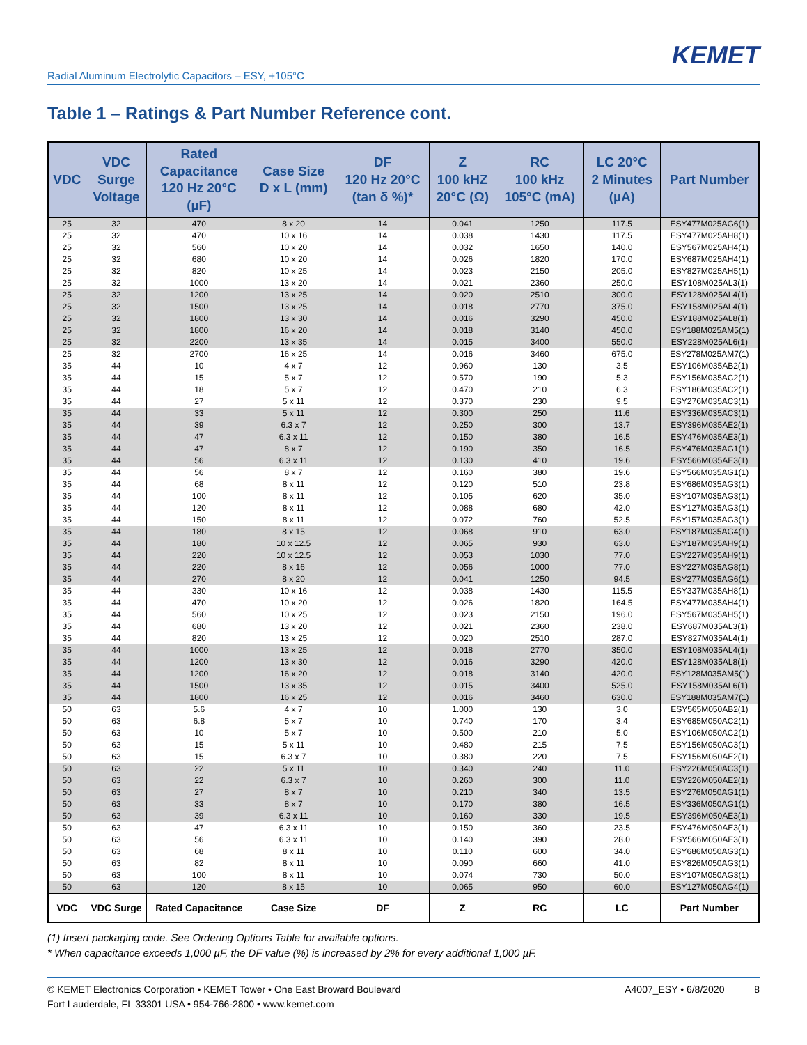KEMET
Radial Aluminum Electrolytic Capacitors – ESY, +105°C
Table 1 – Ratings & Part Number Reference cont.
| VDC | VDC Surge Voltage | Rated Capacitance 120 Hz 20°C (µF) | Case Size D x L (mm) | DF 120 Hz 20°C (tan δ %)* | Z 100 kHZ 20°C (Ω) | RC 100 kHz 105°C (mA) | LC 20°C 2 Minutes (µA) | Part Number |
| --- | --- | --- | --- | --- | --- | --- | --- | --- |
| 25 | 32 | 470 | 8 x 20 | 14 | 0.041 | 1250 | 117.5 | ESY477M025AG6(1) |
| 25 | 32 | 470 | 10 x 16 | 14 | 0.038 | 1430 | 117.5 | ESY477M025AH8(1) |
| 25 | 32 | 560 | 10 x 20 | 14 | 0.032 | 1650 | 140.0 | ESY567M025AH4(1) |
| 25 | 32 | 680 | 10 x 20 | 14 | 0.026 | 1820 | 170.0 | ESY687M025AH4(1) |
| 25 | 32 | 820 | 10 x 25 | 14 | 0.023 | 2150 | 205.0 | ESY827M025AH5(1) |
| 25 | 32 | 1000 | 13 x 20 | 14 | 0.021 | 2360 | 250.0 | ESY108M025AL3(1) |
| 25 | 32 | 1200 | 13 x 25 | 14 | 0.020 | 2510 | 300.0 | ESY128M025AL4(1) |
| 25 | 32 | 1500 | 13 x 25 | 14 | 0.018 | 2770 | 375.0 | ESY158M025AL4(1) |
| 25 | 32 | 1800 | 13 x 30 | 14 | 0.016 | 3290 | 450.0 | ESY188M025AL8(1) |
| 25 | 32 | 1800 | 16 x 20 | 14 | 0.018 | 3140 | 450.0 | ESY188M025AM5(1) |
| 25 | 32 | 2200 | 13 x 35 | 14 | 0.015 | 3400 | 550.0 | ESY228M025AL6(1) |
| 25 | 32 | 2700 | 16 x 25 | 14 | 0.016 | 3460 | 675.0 | ESY278M025AM7(1) |
| 35 | 44 | 10 | 4 x 7 | 12 | 0.960 | 130 | 3.5 | ESY106M035AB2(1) |
| 35 | 44 | 15 | 5 x 7 | 12 | 0.570 | 190 | 5.3 | ESY156M035AC2(1) |
| 35 | 44 | 18 | 5 x 7 | 12 | 0.470 | 210 | 6.3 | ESY186M035AC2(1) |
| 35 | 44 | 27 | 5 x 11 | 12 | 0.370 | 230 | 9.5 | ESY276M035AC3(1) |
| 35 | 44 | 33 | 5 x 11 | 12 | 0.300 | 250 | 11.6 | ESY336M035AC3(1) |
| 35 | 44 | 39 | 6.3 x 7 | 12 | 0.250 | 300 | 13.7 | ESY396M035AE2(1) |
| 35 | 44 | 47 | 6.3 x 11 | 12 | 0.150 | 380 | 16.5 | ESY476M035AE3(1) |
| 35 | 44 | 47 | 8 x 7 | 12 | 0.190 | 350 | 16.5 | ESY476M035AG1(1) |
| 35 | 44 | 56 | 6.3 x 11 | 12 | 0.130 | 410 | 19.6 | ESY566M035AE3(1) |
| 35 | 44 | 56 | 8 x 7 | 12 | 0.160 | 380 | 19.6 | ESY566M035AG1(1) |
| 35 | 44 | 68 | 8 x 11 | 12 | 0.120 | 510 | 23.8 | ESY686M035AG3(1) |
| 35 | 44 | 100 | 8 x 11 | 12 | 0.105 | 620 | 35.0 | ESY107M035AG3(1) |
| 35 | 44 | 120 | 8 x 11 | 12 | 0.088 | 680 | 42.0 | ESY127M035AG3(1) |
| 35 | 44 | 150 | 8 x 11 | 12 | 0.072 | 760 | 52.5 | ESY157M035AG3(1) |
| 35 | 44 | 180 | 8 x 15 | 12 | 0.068 | 910 | 63.0 | ESY187M035AG4(1) |
| 35 | 44 | 180 | 10 x 12.5 | 12 | 0.065 | 930 | 63.0 | ESY187M035AH9(1) |
| 35 | 44 | 220 | 10 x 12.5 | 12 | 0.053 | 1030 | 77.0 | ESY227M035AH9(1) |
| 35 | 44 | 220 | 8 x 16 | 12 | 0.056 | 1000 | 77.0 | ESY227M035AG8(1) |
| 35 | 44 | 270 | 8 x 20 | 12 | 0.041 | 1250 | 94.5 | ESY277M035AG6(1) |
| 35 | 44 | 330 | 10 x 16 | 12 | 0.038 | 1430 | 115.5 | ESY337M035AH8(1) |
| 35 | 44 | 470 | 10 x 20 | 12 | 0.026 | 1820 | 164.5 | ESY477M035AH4(1) |
| 35 | 44 | 560 | 10 x 25 | 12 | 0.023 | 2150 | 196.0 | ESY567M035AH5(1) |
| 35 | 44 | 680 | 13 x 20 | 12 | 0.021 | 2360 | 238.0 | ESY687M035AL3(1) |
| 35 | 44 | 820 | 13 x 25 | 12 | 0.020 | 2510 | 287.0 | ESY827M035AL4(1) |
| 35 | 44 | 1000 | 13 x 25 | 12 | 0.018 | 2770 | 350.0 | ESY108M035AL4(1) |
| 35 | 44 | 1200 | 13 x 30 | 12 | 0.016 | 3290 | 420.0 | ESY128M035AL8(1) |
| 35 | 44 | 1200 | 16 x 20 | 12 | 0.018 | 3140 | 420.0 | ESY128M035AM5(1) |
| 35 | 44 | 1500 | 13 x 35 | 12 | 0.015 | 3400 | 525.0 | ESY158M035AL6(1) |
| 35 | 44 | 1800 | 16 x 25 | 12 | 0.016 | 3460 | 630.0 | ESY188M035AM7(1) |
| 50 | 63 | 5.6 | 4 x 7 | 10 | 1.000 | 130 | 3.0 | ESY565M050AB2(1) |
| 50 | 63 | 6.8 | 5 x 7 | 10 | 0.740 | 170 | 3.4 | ESY685M050AC2(1) |
| 50 | 63 | 10 | 5 x 7 | 10 | 0.500 | 210 | 5.0 | ESY106M050AC2(1) |
| 50 | 63 | 15 | 5 x 11 | 10 | 0.480 | 215 | 7.5 | ESY156M050AC3(1) |
| 50 | 63 | 15 | 6.3 x 7 | 10 | 0.380 | 220 | 7.5 | ESY156M050AE2(1) |
| 50 | 63 | 22 | 5 x 11 | 10 | 0.340 | 240 | 11.0 | ESY226M050AC3(1) |
| 50 | 63 | 22 | 6.3 x 7 | 10 | 0.260 | 300 | 11.0 | ESY226M050AE2(1) |
| 50 | 63 | 27 | 8 x 7 | 10 | 0.210 | 340 | 13.5 | ESY276M050AG1(1) |
| 50 | 63 | 33 | 8 x 7 | 10 | 0.170 | 380 | 16.5 | ESY336M050AG1(1) |
| 50 | 63 | 39 | 6.3 x 11 | 10 | 0.160 | 330 | 19.5 | ESY396M050AE3(1) |
| 50 | 63 | 47 | 6.3 x 11 | 10 | 0.150 | 360 | 23.5 | ESY476M050AE3(1) |
| 50 | 63 | 56 | 6.3 x 11 | 10 | 0.140 | 390 | 28.0 | ESY566M050AE3(1) |
| 50 | 63 | 68 | 8 x 11 | 10 | 0.110 | 600 | 34.0 | ESY686M050AG3(1) |
| 50 | 63 | 82 | 8 x 11 | 10 | 0.090 | 660 | 41.0 | ESY826M050AG3(1) |
| 50 | 63 | 100 | 8 x 11 | 10 | 0.074 | 730 | 50.0 | ESY107M050AG3(1) |
| 50 | 63 | 120 | 8 x 15 | 10 | 0.065 | 950 | 60.0 | ESY127M050AG4(1) |
| VDC | VDC Surge | Rated Capacitance | Case Size | DF | Z | RC | LC | Part Number |
(1) Insert packaging code. See Ordering Options Table for available options.
* When capacitance exceeds 1,000 µF, the DF value (%) is increased by 2% for every additional 1,000 µF.
© KEMET Electronics Corporation • KEMET Tower • One East Broward Boulevard
Fort Lauderdale, FL 33301 USA • 954-766-2800 • www.kemet.com
A4007_ESY • 6/8/2020 8